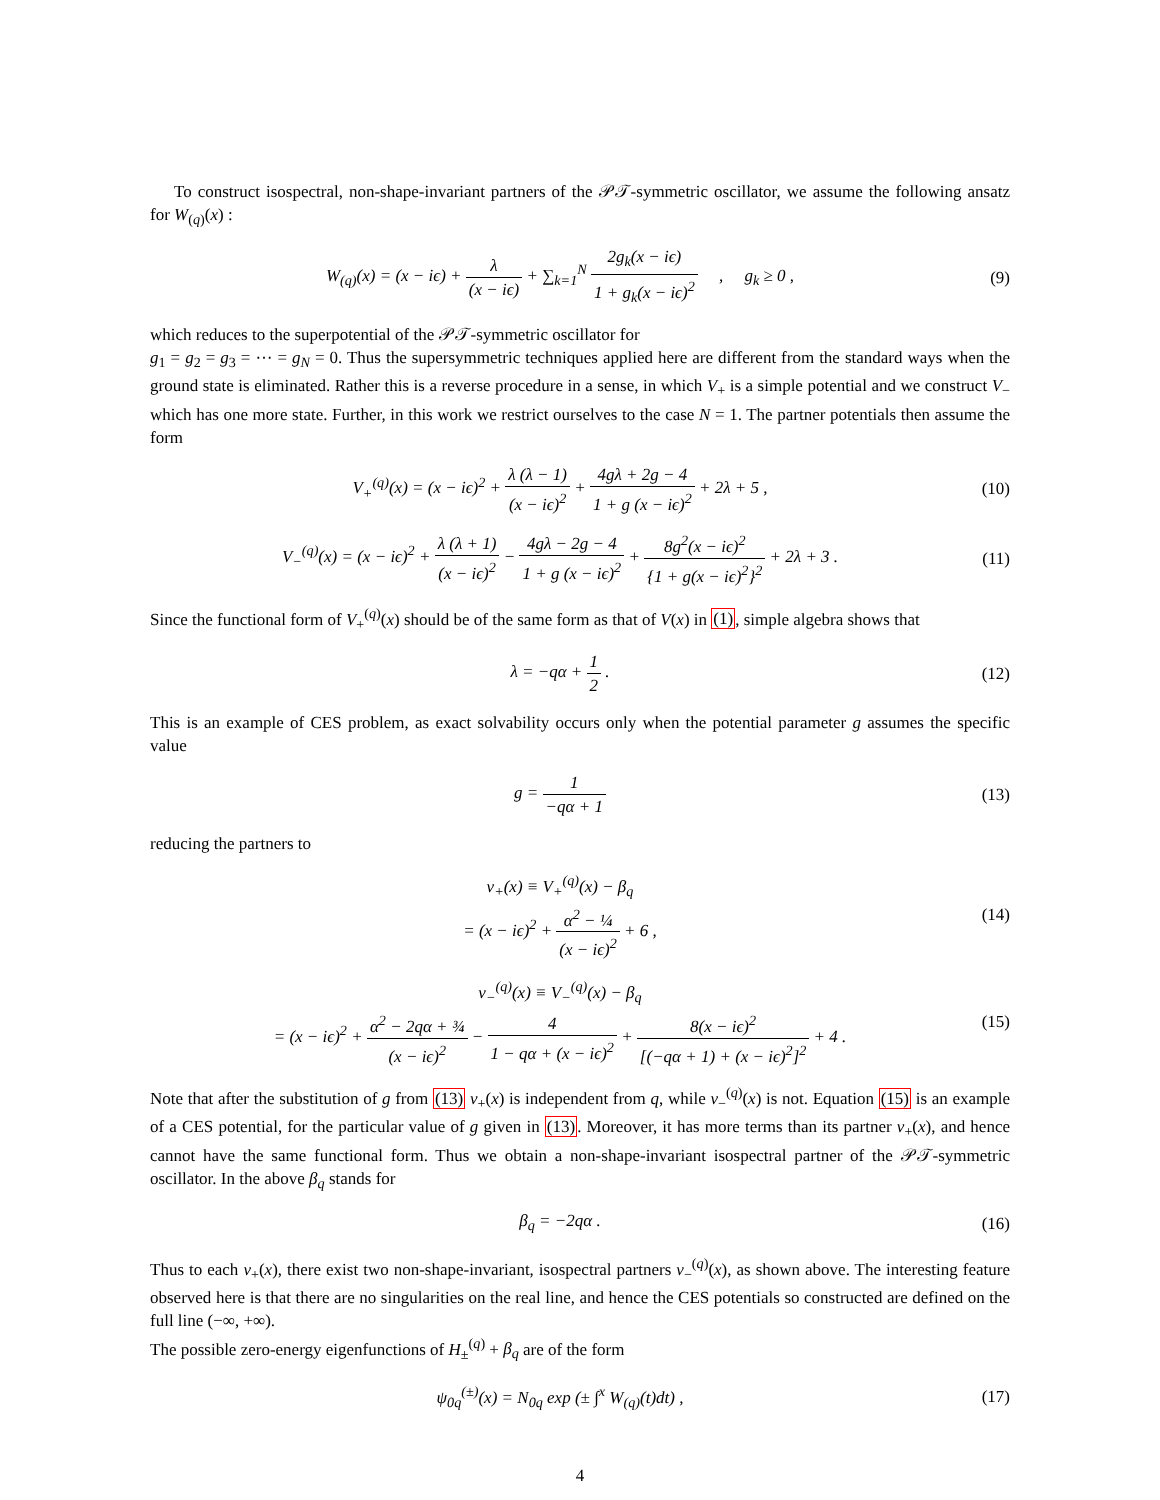To construct isospectral, non-shape-invariant partners of the 𝒫𝒯-symmetric oscillator, we assume the following ansatz for W<sub>(q)</sub>(x) :
W<sub>(q)</sub>(x) = (x − iϵ) + λ (x − iϵ) + ∑<sub>k=1</sub><sup>N</sup> 2g<sub>k</sub>(x − iϵ) 1 + g<sub>k</sub>(x − iϵ)<sup>2</sup> , g<sub>k</sub> ≥ 0 ,
(9)
which reduces to the superpotential of the 𝒫𝒯-symmetric oscillator for
g<sub>1</sub> = g<sub>2</sub> = g<sub>3</sub> = ⋯ = g<sub>N</sub> = 0. Thus the supersymmetric techniques applied here are different from the standard ways when the ground state is eliminated. Rather this is a reverse procedure in a sense, in which V<sub>+</sub> is a simple potential and we construct V<sub>−</sub> which has one more state. Further, in this work we restrict ourselves to the case N = 1. The partner potentials then assume the form
V<sub>+</sub><sup>(q)</sup>(x) = (x − iϵ)<sup>2</sup> + λ (λ − 1) (x − iϵ)<sup>2</sup> + 4gλ + 2g − 4 1 + g (x − iϵ)<sup>2</sup> + 2λ + 5 ,
(10)
V<sub>−</sub><sup>(q)</sup>(x) = (x − iϵ)<sup>2</sup> + λ (λ + 1) (x − iϵ)<sup>2</sup> − 4gλ − 2g − 4 1 + g (x − iϵ)<sup>2</sup> + 8g<sup>2</sup>(x − iϵ)<sup>2</sup> {1 + g(x − iϵ)<sup>2</sup>}<sup>2</sup> + 2λ + 3 .
(11)
Since the functional form of V<sub>+</sub><sup>(q)</sup>(x) should be of the same form as that of V(x) in (1), simple algebra shows that
λ = −qα + 1 2 .
(12)
This is an example of CES problem, as exact solvability occurs only when the potential parameter g assumes the specific value
g = 1 −qα + 1
(13)
reducing the partners to
v<sub>+</sub>(x) ≡ V<sub>+</sub><sup>(q)</sup>(x) − β<sub>q</sub>
= (x − iϵ)<sup>2</sup> + α<sup>2</sup> − ¼ (x − iϵ)<sup>2</sup> + 6 ,
(14)
v<sub>−</sub><sup>(q)</sup>(x) ≡ V<sub>−</sub><sup>(q)</sup>(x) − β<sub>q</sub>
= (x − iϵ)<sup>2</sup> + α<sup>2</sup> − 2qα + ¾ (x − iϵ)<sup>2</sup> − 4 1 − qα + (x − iϵ)<sup>2</sup> + 8(x − iϵ)<sup>2</sup> [(−qα + 1) + (x − iϵ)<sup>2</sup>]<sup>2</sup> + 4 .
(15)
Note that after the substitution of g from (13) v<sub>+</sub>(x) is independent from q, while v<sub>−</sub><sup>(q)</sup>(x) is not. Equation (15) is an example of a CES potential, for the particular value of g given in (13). Moreover, it has more terms than its partner v<sub>+</sub>(x), and hence cannot have the same functional form. Thus we obtain a non-shape-invariant isospectral partner of the 𝒫𝒯-symmetric oscillator. In the above β<sub>q</sub> stands for
β<sub>q</sub> = −2qα .
(16)
Thus to each v<sub>+</sub>(x), there exist two non-shape-invariant, isospectral partners v<sub>−</sub><sup>(q)</sup>(x), as shown above. The interesting feature observed here is that there are no singularities on the real line, and hence the CES potentials so constructed are defined on the full line (−∞, +∞).
The possible zero-energy eigenfunctions of H<sub>±</sub><sup>(q)</sup> + β<sub>q</sub> are of the form
ψ<sub>0q</sub><sup>(±)</sup>(x) = N<sub>0q</sub> exp (± ∫<sup>x</sup> W<sub>(q)</sub>(t)dt) ,
(17)
4